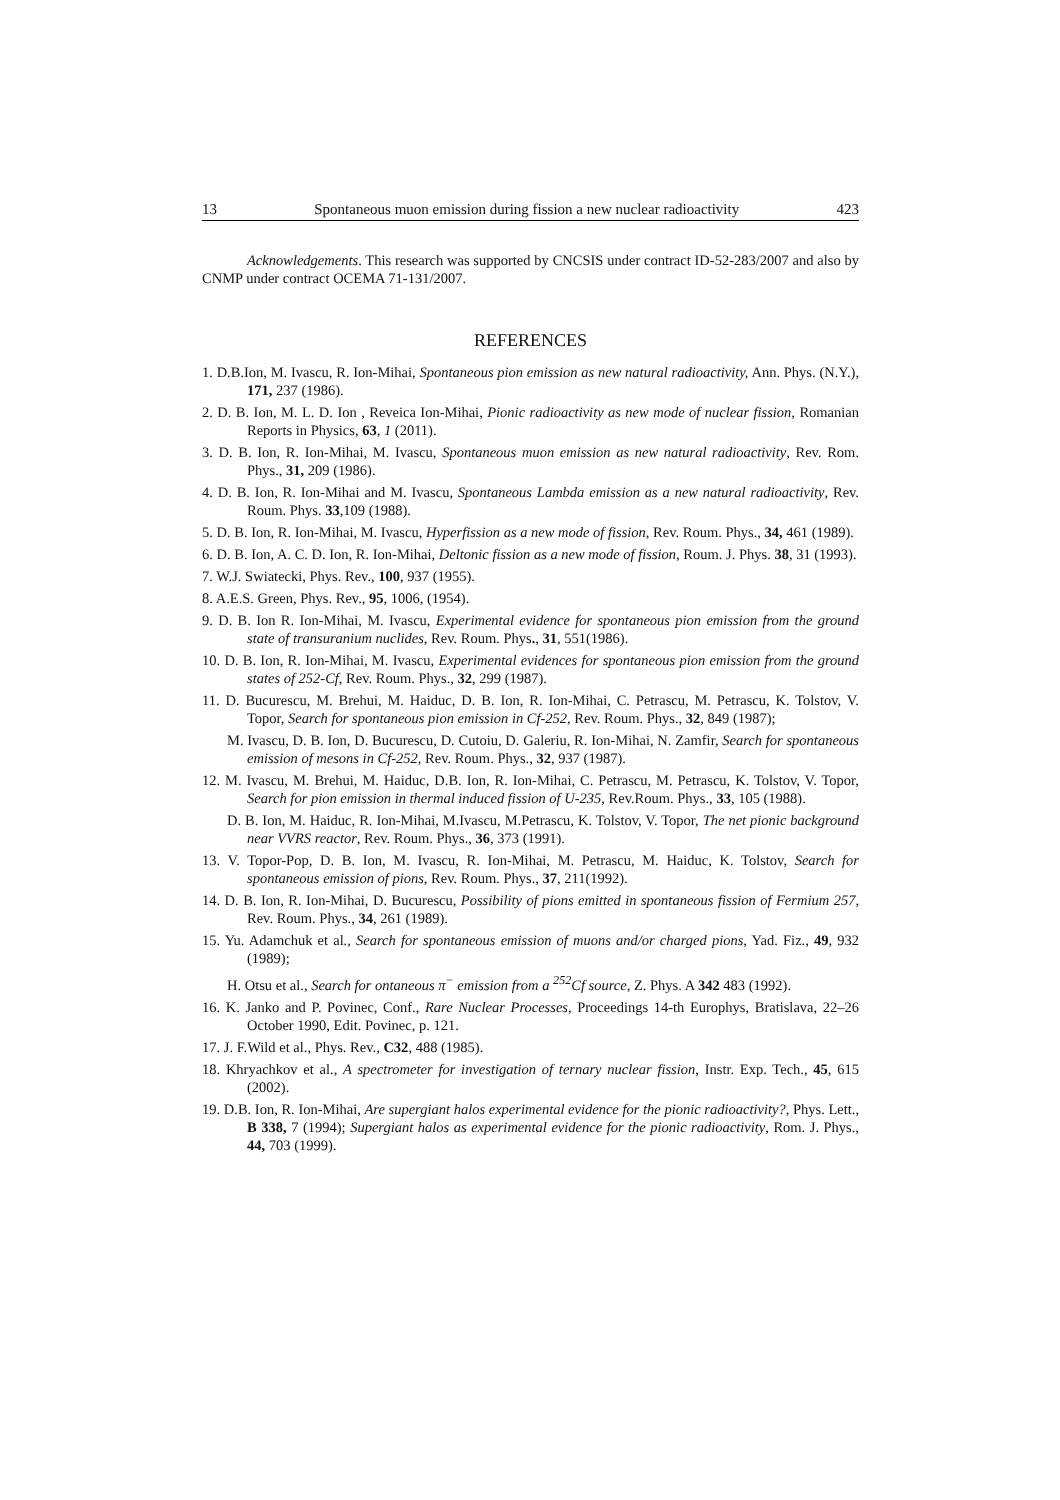13 Spontaneous muon emission during fission a new nuclear radioactivity 423
Acknowledgements. This research was supported by CNCSIS under contract ID-52-283/2007 and also by CNMP under contract OCEMA 71-131/2007.
REFERENCES
1. D.B.Ion, M. Ivascu, R. Ion-Mihai, Spontaneous pion emission as new natural radioactivity, Ann. Phys. (N.Y.), 171, 237 (1986).
2. D. B. Ion, M. L. D. Ion , Reveica Ion-Mihai, Pionic radioactivity as new mode of nuclear fission, Romanian Reports in Physics, 63, 1 (2011).
3. D. B. Ion, R. Ion-Mihai, M. Ivascu, Spontaneous muon emission as new natural radioactivity, Rev. Rom. Phys., 31, 209 (1986).
4. D. B. Ion, R. Ion-Mihai and M. Ivascu, Spontaneous Lambda emission as a new natural radioactivity, Rev. Roum. Phys. 33,109 (1988).
5. D. B. Ion, R. Ion-Mihai, M. Ivascu, Hyperfission as a new mode of fission, Rev. Roum. Phys., 34, 461 (1989).
6. D. B. Ion, A. C. D. Ion, R. Ion-Mihai, Deltonic fission as a new mode of fission, Roum. J. Phys. 38, 31 (1993).
7. W.J. Swiatecki, Phys. Rev., 100, 937 (1955).
8. A.E.S. Green, Phys. Rev., 95, 1006, (1954).
9. D. B. Ion R. Ion-Mihai, M. Ivascu, Experimental evidence for spontaneous pion emission from the ground state of transuranium nuclides, Rev. Roum. Phys., 31, 551(1986).
10. D. B. Ion, R. Ion-Mihai, M. Ivascu, Experimental evidences for spontaneous pion emission from the ground states of 252-Cf, Rev. Roum. Phys., 32, 299 (1987).
11. D. Bucurescu, M. Brehui, M. Haiduc, D. B. Ion, R. Ion-Mihai, C. Petrascu, M. Petrascu, K. Tolstov, V. Topor, Search for spontaneous pion emission in Cf-252, Rev. Roum. Phys., 32, 849 (1987);
M. Ivascu, D. B. Ion, D. Bucurescu, D. Cutoiu, D. Galeriu, R. Ion-Mihai, N. Zamfir, Search for spontaneous emission of mesons in Cf-252, Rev. Roum. Phys., 32, 937 (1987).
12. M. Ivascu, M. Brehui, M. Haiduc, D.B. Ion, R. Ion-Mihai, C. Petrascu, M. Petrascu, K. Tolstov, V. Topor, Search for pion emission in thermal induced fission of U-235, Rev.Roum. Phys., 33, 105 (1988).
D. B. Ion, M. Haiduc, R. Ion-Mihai, M.Ivascu, M.Petrascu, K. Tolstov, V. Topor, The net pionic background near VVRS reactor, Rev. Roum. Phys., 36, 373 (1991).
13. V. Topor-Pop, D. B. Ion, M. Ivascu, R. Ion-Mihai, M. Petrascu, M. Haiduc, K. Tolstov, Search for spontaneous emission of pions, Rev. Roum. Phys., 37, 211(1992).
14. D. B. Ion, R. Ion-Mihai, D. Bucurescu, Possibility of pions emitted in spontaneous fission of Fermium 257, Rev. Roum. Phys., 34, 261 (1989).
15. Yu. Adamchuk et al., Search for spontaneous emission of muons and/or charged pions, Yad. Fiz., 49, 932 (1989);
H. Otsu et al., Search for ontaneous π<sup>−</sup> emission from a <sup>252</sup>Cf source, Z. Phys. A 342 483 (1992).
16. K. Janko and P. Povinec, Conf., Rare Nuclear Processes, Proceedings 14-th Europhys, Bratislava, 22–26 October 1990, Edit. Povinec, p. 121.
17. J. F.Wild et al., Phys. Rev., C32, 488 (1985).
18. Khryachkov et al., A spectrometer for investigation of ternary nuclear fission, Instr. Exp. Tech., 45, 615 (2002).
19. D.B. Ion, R. Ion-Mihai, Are supergiant halos experimental evidence for the pionic radioactivity?, Phys. Lett., B 338, 7 (1994); Supergiant halos as experimental evidence for the pionic radioactivity, Rom. J. Phys., 44, 703 (1999).